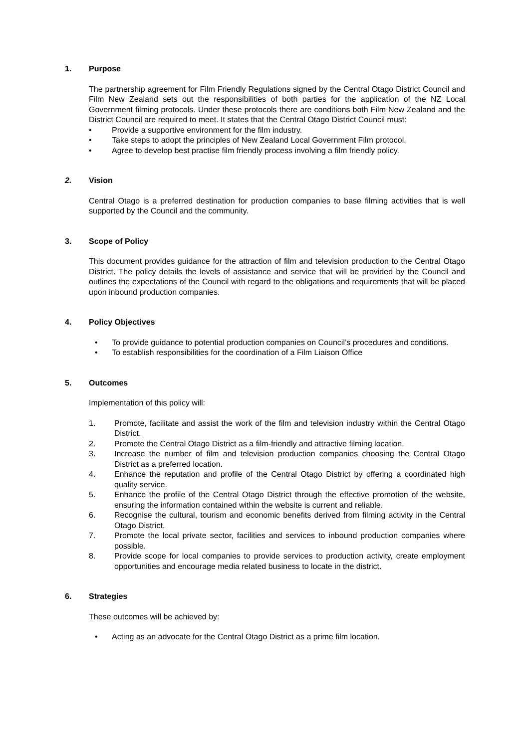1. Purpose
The partnership agreement for Film Friendly Regulations signed by the Central Otago District Council and Film New Zealand sets out the responsibilities of both parties for the application of the NZ Local Government filming protocols. Under these protocols there are conditions both Film New Zealand and the District Council are required to meet. It states that the Central Otago District Council must:
• Provide a supportive environment for the film industry.
• Take steps to adopt the principles of New Zealand Local Government Film protocol.
• Agree to develop best practise film friendly process involving a film friendly policy.
2. Vision
Central Otago is a preferred destination for production companies to base filming activities that is well supported by the Council and the community.
3. Scope of Policy
This document provides guidance for the attraction of film and television production to the Central Otago District. The policy details the levels of assistance and service that will be provided by the Council and outlines the expectations of the Council with regard to the obligations and requirements that will be placed upon inbound production companies.
4. Policy Objectives
• To provide guidance to potential production companies on Council’s procedures and conditions.
• To establish responsibilities for the coordination of a Film Liaison Office
5. Outcomes
Implementation of this policy will:
1. Promote, facilitate and assist the work of the film and television industry within the Central Otago District.
2. Promote the Central Otago District as a film-friendly and attractive filming location.
3. Increase the number of film and television production companies choosing the Central Otago District as a preferred location.
4. Enhance the reputation and profile of the Central Otago District by offering a coordinated high quality service.
5. Enhance the profile of the Central Otago District through the effective promotion of the website, ensuring the information contained within the website is current and reliable.
6. Recognise the cultural, tourism and economic benefits derived from filming activity in the Central Otago District.
7. Promote the local private sector, facilities and services to inbound production companies where possible.
8. Provide scope for local companies to provide services to production activity, create employment opportunities and encourage media related business to locate in the district.
6. Strategies
These outcomes will be achieved by:
• Acting as an advocate for the Central Otago District as a prime film location.